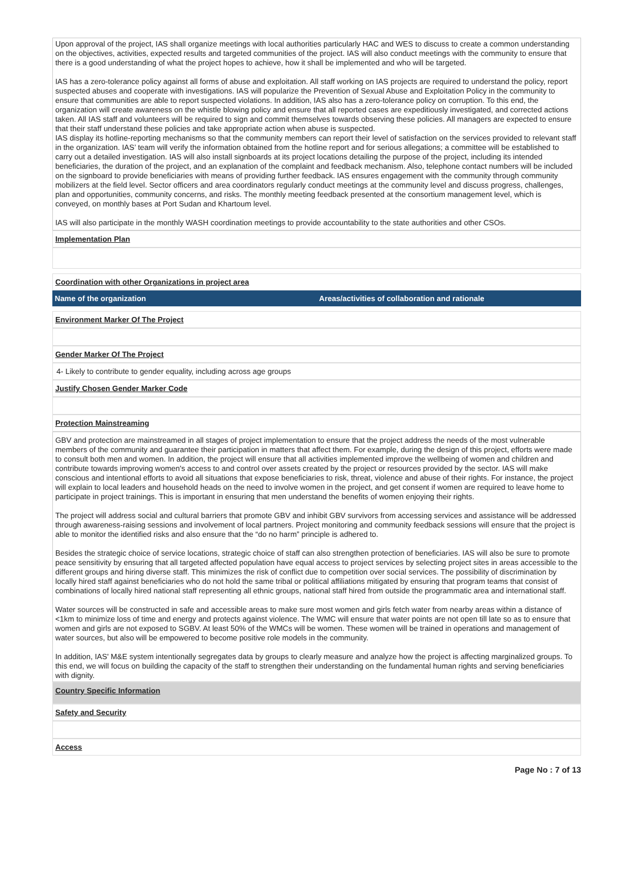Upon approval of the project, IAS shall organize meetings with local authorities particularly HAC and WES to discuss to create a common understanding on the objectives, activities, expected results and targeted communities of the project. IAS will also conduct meetings with the community to ensure that there is a good understanding of what the project hopes to achieve, how it shall be implemented and who will be targeted.
IAS has a zero-tolerance policy against all forms of abuse and exploitation. All staff working on IAS projects are required to understand the policy, report suspected abuses and cooperate with investigations. IAS will popularize the Prevention of Sexual Abuse and Exploitation Policy in the community to ensure that communities are able to report suspected violations. In addition, IAS also has a zero-tolerance policy on corruption. To this end, the organization will create awareness on the whistle blowing policy and ensure that all reported cases are expeditiously investigated, and corrected actions taken. All IAS staff and volunteers will be required to sign and commit themselves towards observing these policies. All managers are expected to ensure that their staff understand these policies and take appropriate action when abuse is suspected.
IAS display its hotline-reporting mechanisms so that the community members can report their level of satisfaction on the services provided to relevant staff in the organization. IAS’ team will verify the information obtained from the hotline report and for serious allegations; a committee will be established to carry out a detailed investigation. IAS will also install signboards at its project locations detailing the purpose of the project, including its intended beneficiaries, the duration of the project, and an explanation of the complaint and feedback mechanism. Also, telephone contact numbers will be included on the signboard to provide beneficiaries with means of providing further feedback. IAS ensures engagement with the community through community mobilizers at the field level. Sector officers and area coordinators regularly conduct meetings at the community level and discuss progress, challenges, plan and opportunities, community concerns, and risks. The monthly meeting feedback presented at the consortium management level, which is conveyed, on monthly bases at Port Sudan and Khartoum level.
IAS will also participate in the monthly WASH coordination meetings to provide accountability to the state authorities and other CSOs.
Implementation Plan
Coordination with other Organizations in project area
| Name of the organization | Areas/activities of collaboration and rationale |
| --- | --- |
Environment Marker Of The Project
Gender Marker Of The Project
4- Likely to contribute to gender equality, including across age groups
Justify Chosen Gender Marker Code
Protection Mainstreaming
GBV and protection are mainstreamed in all stages of project implementation to ensure that the project address the needs of the most vulnerable members of the community and guarantee their participation in matters that affect them. For example, during the design of this project, efforts were made to consult both men and women. In addition, the project will ensure that all activities implemented improve the wellbeing of women and children and contribute towards improving women's access to and control over assets created by the project or resources provided by the sector. IAS will make conscious and intentional efforts to avoid all situations that expose beneficiaries to risk, threat, violence and abuse of their rights. For instance, the project will explain to local leaders and household heads on the need to involve women in the project, and get consent if women are required to leave home to participate in project trainings. This is important in ensuring that men understand the benefits of women enjoying their rights.
The project will address social and cultural barriers that promote GBV and inhibit GBV survivors from accessing services and assistance will be addressed through awareness-raising sessions and involvement of local partners. Project monitoring and community feedback sessions will ensure that the project is able to monitor the identified risks and also ensure that the “do no harm” principle is adhered to.
Besides the strategic choice of service locations, strategic choice of staff can also strengthen protection of beneficiaries. IAS will also be sure to promote peace sensitivity by ensuring that all targeted affected population have equal access to project services by selecting project sites in areas accessible to the different groups and hiring diverse staff. This minimizes the risk of conflict due to competition over social services. The possibility of discrimination by locally hired staff against beneficiaries who do not hold the same tribal or political affiliations mitigated by ensuring that program teams that consist of combinations of locally hired national staff representing all ethnic groups, national staff hired from outside the programmatic area and international staff.
Water sources will be constructed in safe and accessible areas to make sure most women and girls fetch water from nearby areas within a distance of <1km to minimize loss of time and energy and protects against violence. The WMC will ensure that water points are not open till late so as to ensure that women and girls are not exposed to SGBV. At least 50% of the WMCs will be women. These women will be trained in operations and management of water sources, but also will be empowered to become positive role models in the community.
In addition, IAS' M&E system intentionally segregates data by groups to clearly measure and analyze how the project is affecting marginalized groups. To this end, we will focus on building the capacity of the staff to strengthen their understanding on the fundamental human rights and serving beneficiaries with dignity.
Country Specific Information
Safety and Security
Access
Page No : 7 of 13